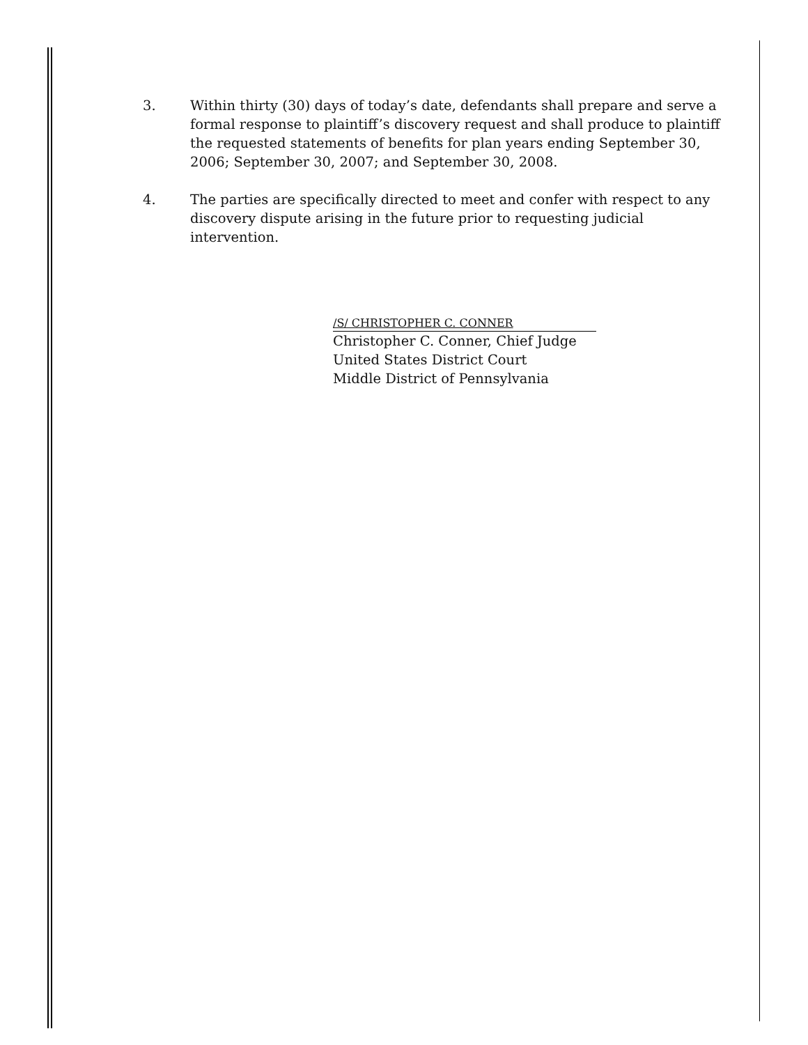3. Within thirty (30) days of today’s date, defendants shall prepare and serve a formal response to plaintiff’s discovery request and shall produce to plaintiff the requested statements of benefits for plan years ending September 30, 2006; September 30, 2007; and September 30, 2008.
4. The parties are specifically directed to meet and confer with respect to any discovery dispute arising in the future prior to requesting judicial intervention.
/S/ CHRISTOPHER C. CONNER
Christopher C. Conner, Chief Judge
United States District Court
Middle District of Pennsylvania